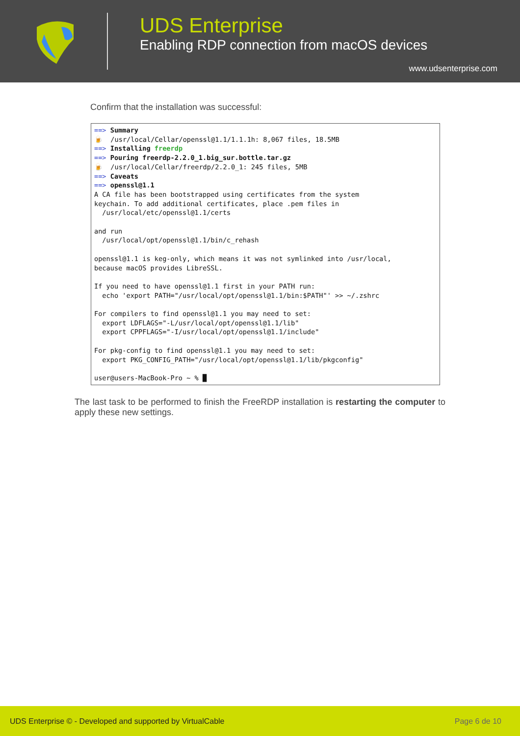UDS Enterprise
Enabling RDP connection from macOS devices
www.udsenterprise.com
Confirm that the installation was successful:
==> Summary 🍺 /usr/local/Cellar/openssl@1.1/1.1.1h: 8,067 files, 18.5MB ==> Installing freerdp ==> Pouring freerdp-2.2.0_1.big_sur.bottle.tar.gz 🍺 /usr/local/Cellar/freerdp/2.2.0_1: 245 files, 5MB ==> Caveats ==> openssl@1.1 A CA file has been bootstrapped using certificates from the system keychain. To add additional certificates, place .pem files in /usr/local/etc/openssl@1.1/certs and run /usr/local/opt/openssl@1.1/bin/c_rehash openssl@1.1 is keg-only, which means it was not symlinked into /usr/local, because macOS provides LibreSSL. If you need to have openssl@1.1 first in your PATH run: echo 'export PATH="/usr/local/opt/openssl@1.1/bin:$PATH"' >> ~/.zshrc For compilers to find openssl@1.1 you may need to set: export LDFLAGS="-L/usr/local/opt/openssl@1.1/lib" export CPPFLAGS="-I/usr/local/opt/openssl@1.1/include" For pkg-config to find openssl@1.1 you may need to set: export PKG_CONFIG_PATH="/usr/local/opt/openssl@1.1/lib/pkgconfig" user@users-MacBook-Pro ~ % █
The last task to be performed to finish the FreeRDP installation is restarting the computer to apply these new settings.
UDS Enterprise © - Developed and supported by VirtualCable Page 6 de 10